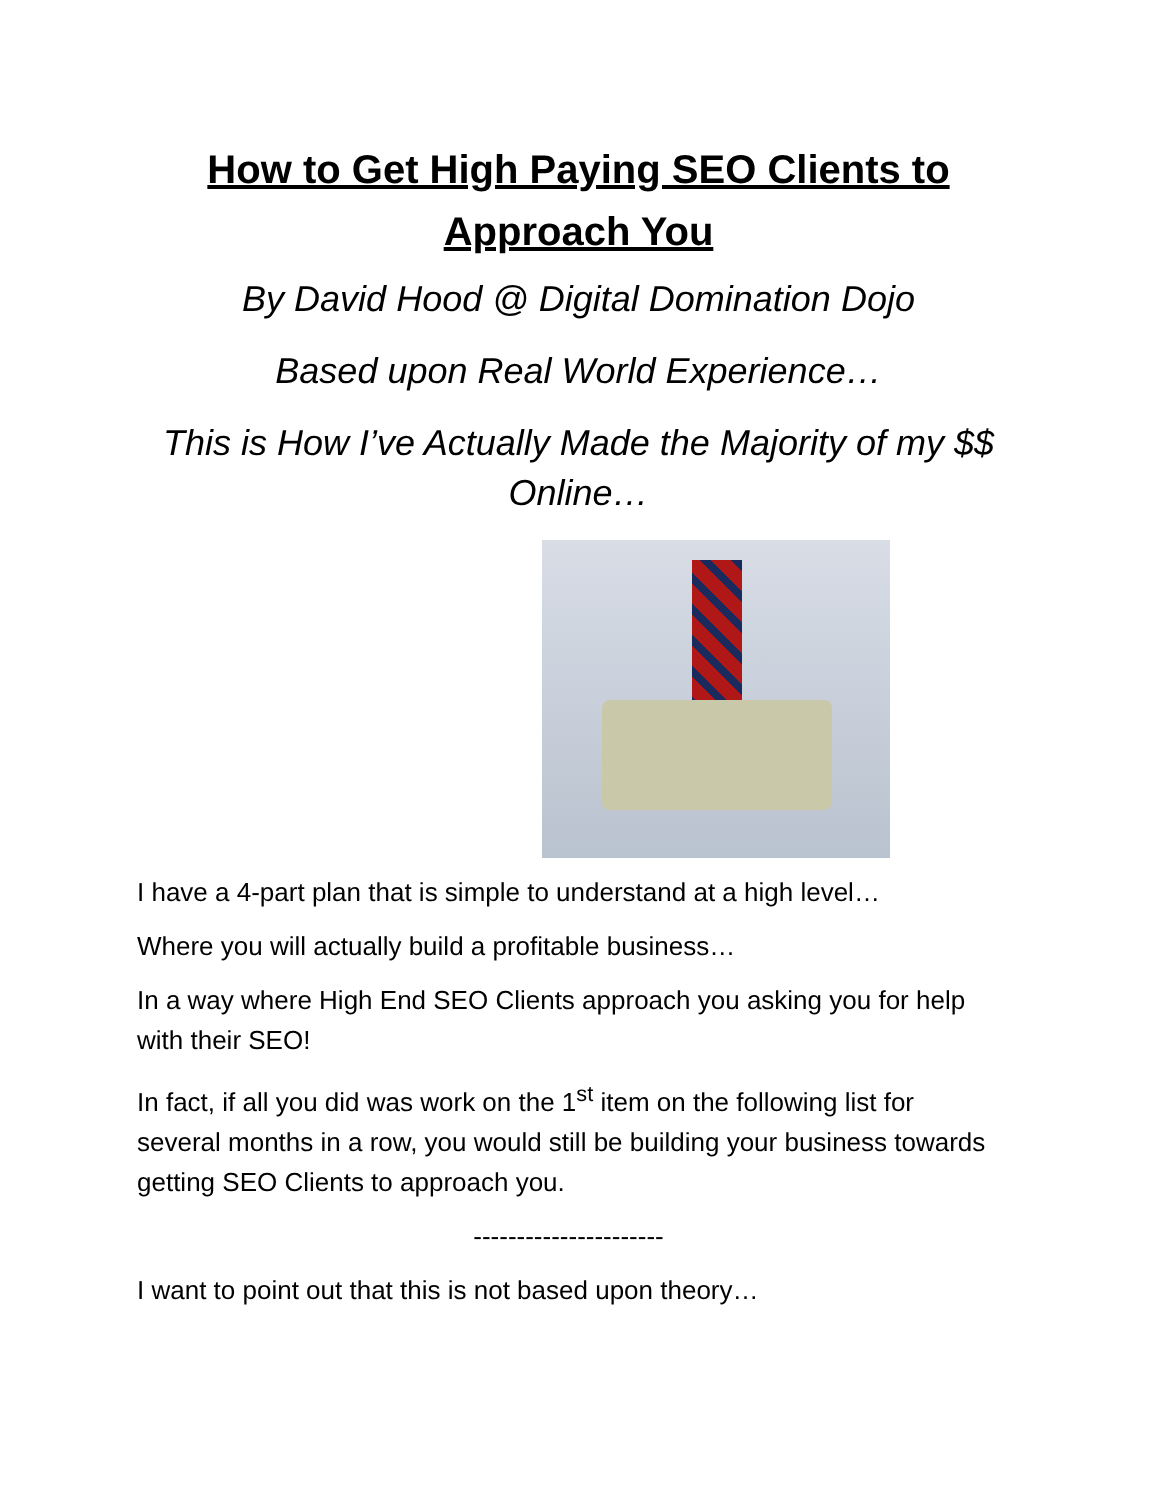How to Get High Paying SEO Clients to Approach You
By David Hood @ Digital Domination Dojo
Based upon Real World Experience…
This is How I’ve Actually Made the Majority of my $$ Online…
I have a 4-part plan that is simple to understand at a high level…
Where you will actually build a profitable business…
In a way where High End SEO Clients approach you asking you for help with their SEO!
In fact, if all you did was work on the 1<sup>st</sup> item on the following list for several months in a row, you would still be building your business towards getting SEO Clients to approach you.
----------------------
I want to point out that this is not based upon theory…